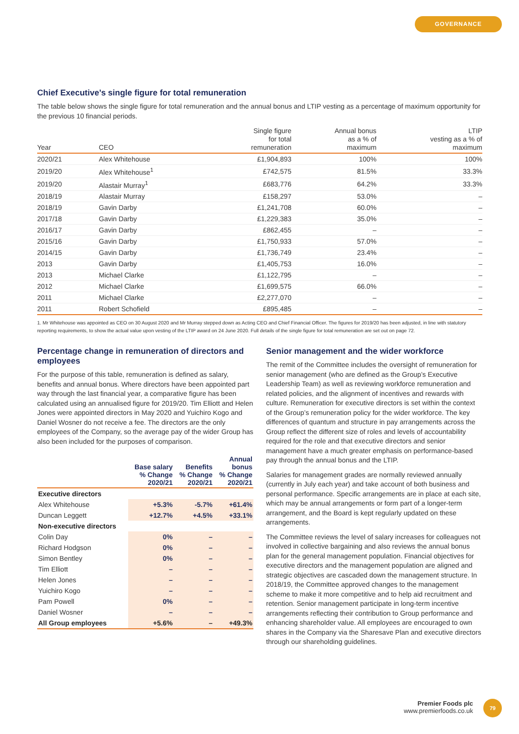GOVERNANCE
Chief Executive’s single figure for total remuneration
The table below shows the single figure for total remuneration and the annual bonus and LTIP vesting as a percentage of maximum opportunity for the previous 10 financial periods.
| Year | CEO | Single figure for total remuneration | Annual bonus as a % of maximum | LTIP vesting as a % of maximum |
| --- | --- | --- | --- | --- |
| 2020/21 | Alex Whitehouse | £1,904,893 | 100% | 100% |
| 2019/20 | Alex Whitehouse<sup>1</sup> | £742,575 | 81.5% | 33.3% |
| 2019/20 | Alastair Murray<sup>1</sup> | £683,776 | 64.2% | 33.3% |
| 2018/19 | Alastair Murray | £158,297 | 53.0% | – |
| 2018/19 | Gavin Darby | £1,241,708 | 60.0% | – |
| 2017/18 | Gavin Darby | £1,229,383 | 35.0% | – |
| 2016/17 | Gavin Darby | £862,455 | – | – |
| 2015/16 | Gavin Darby | £1,750,933 | 57.0% | – |
| 2014/15 | Gavin Darby | £1,736,749 | 23.4% | – |
| 2013 | Gavin Darby | £1,405,753 | 16.0% | – |
| 2013 | Michael Clarke | £1,122,795 | – | – |
| 2012 | Michael Clarke | £1,699,575 | 66.0% | – |
| 2011 | Michael Clarke | £2,277,070 | – | – |
| 2011 | Robert Schofield | £895,485 | – | – |
1. Mr Whitehouse was appointed as CEO on 30 August 2020 and Mr Murray stepped down as Acting CEO and Chief Financial Officer. The figures for 2019/20 has been adjusted, in line with statutory reporting requirements, to show the actual value upon vesting of the LTIP award on 24 June 2020. Full details of the single figure for total remuneration are set out on page 72.
Percentage change in remuneration of directors and employees
For the purpose of this table, remuneration is defined as salary, benefits and annual bonus. Where directors have been appointed part way through the last financial year, a comparative figure has been calculated using an annualised figure for 2019/20. Tim Elliott and Helen Jones were appointed directors in May 2020 and Yuichiro Kogo and Daniel Wosner do not receive a fee. The directors are the only employees of the Company, so the average pay of the wider Group has also been included for the purposes of comparison.
| | Base salary % Change 2020/21 | Benefits % Change 2020/21 | Annual bonus % Change 2020/21 |
| --- | --- | --- | --- |
| Executive directors | | | |
| Alex Whitehouse | +5.3% | -5.7% | +61.4% |
| Duncan Leggett | +12.7% | +4.5% | +33.1% |
| Non-executive directors | | | |
| Colin Day | 0% | – | – |
| Richard Hodgson | 0% | – | – |
| Simon Bentley | 0% | – | – |
| Tim Elliott | – | – | – |
| Helen Jones | – | – | – |
| Yuichiro Kogo | – | – | – |
| Pam Powell | 0% | – | – |
| Daniel Wosner | – | – | – |
| All Group employees | +5.6% | – | +49.3% |
Senior management and the wider workforce
The remit of the Committee includes the oversight of remuneration for senior management (who are defined as the Group’s Executive Leadership Team) as well as reviewing workforce remuneration and related policies, and the alignment of incentives and rewards with culture. Remuneration for executive directors is set within the context of the Group’s remuneration policy for the wider workforce. The key differences of quantum and structure in pay arrangements across the Group reflect the different size of roles and levels of accountability required for the role and that executive directors and senior management have a much greater emphasis on performance-based pay through the annual bonus and the LTIP.
Salaries for management grades are normally reviewed annually (currently in July each year) and take account of both business and personal performance. Specific arrangements are in place at each site, which may be annual arrangements or form part of a longer-term arrangement, and the Board is kept regularly updated on these arrangements.
The Committee reviews the level of salary increases for colleagues not involved in collective bargaining and also reviews the annual bonus plan for the general management population. Financial objectives for executive directors and the management population are aligned and strategic objectives are cascaded down the management structure. In 2018/19, the Committee approved changes to the management scheme to make it more competitive and to help aid recruitment and retention. Senior management participate in long-term incentive arrangements reflecting their contribution to Group performance and enhancing shareholder value. All employees are encouraged to own shares in the Company via the Sharesave Plan and executive directors through our shareholding guidelines.
Premier Foods plc
www.premierfoods.co.uk
79